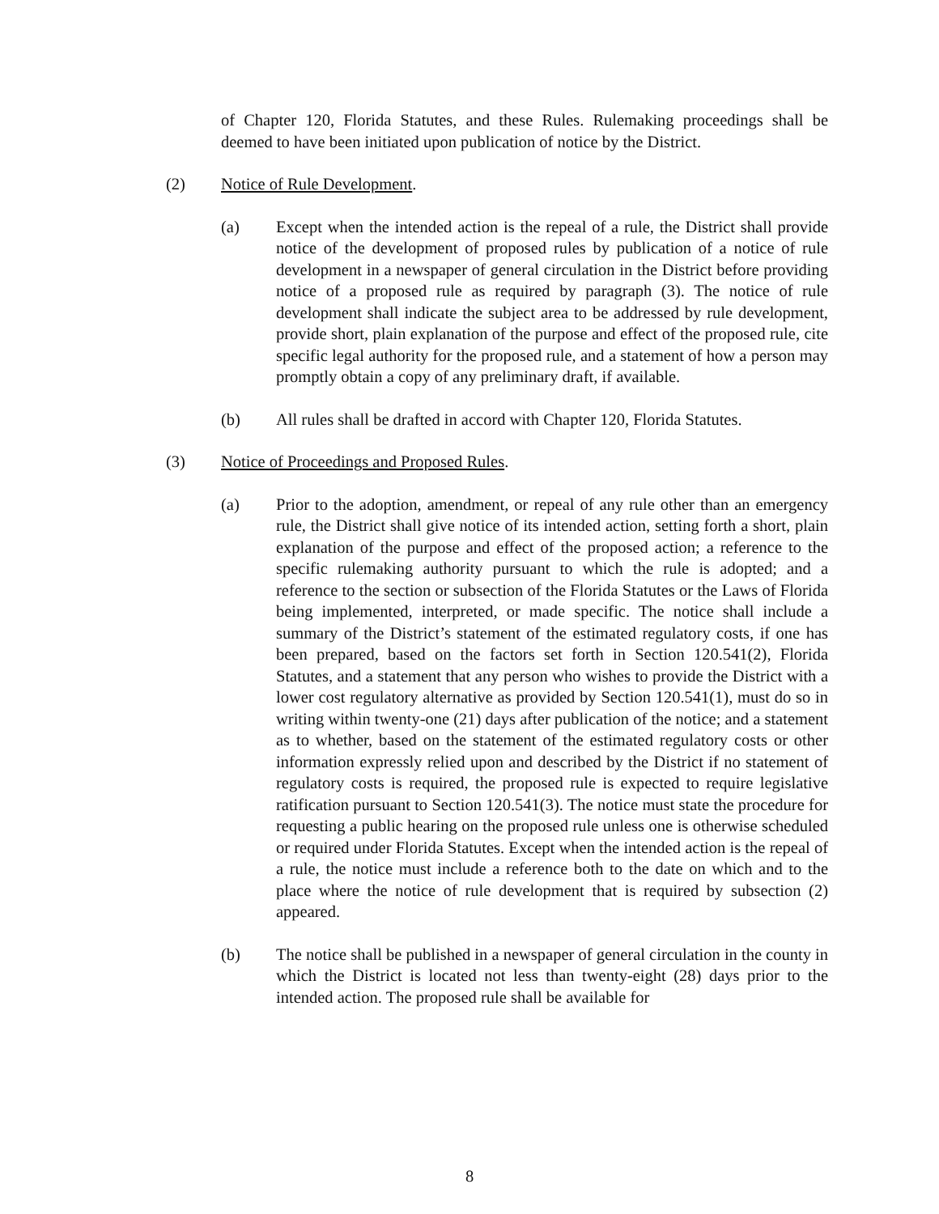of Chapter 120, Florida Statutes, and these Rules. Rulemaking proceedings shall be deemed to have been initiated upon publication of notice by the District.
(2) Notice of Rule Development.
(a) Except when the intended action is the repeal of a rule, the District shall provide notice of the development of proposed rules by publication of a notice of rule development in a newspaper of general circulation in the District before providing notice of a proposed rule as required by paragraph (3). The notice of rule development shall indicate the subject area to be addressed by rule development, provide short, plain explanation of the purpose and effect of the proposed rule, cite specific legal authority for the proposed rule, and a statement of how a person may promptly obtain a copy of any preliminary draft, if available.
(b) All rules shall be drafted in accord with Chapter 120, Florida Statutes.
(3) Notice of Proceedings and Proposed Rules.
(a) Prior to the adoption, amendment, or repeal of any rule other than an emergency rule, the District shall give notice of its intended action, setting forth a short, plain explanation of the purpose and effect of the proposed action; a reference to the specific rulemaking authority pursuant to which the rule is adopted; and a reference to the section or subsection of the Florida Statutes or the Laws of Florida being implemented, interpreted, or made specific. The notice shall include a summary of the District’s statement of the estimated regulatory costs, if one has been prepared, based on the factors set forth in Section 120.541(2), Florida Statutes, and a statement that any person who wishes to provide the District with a lower cost regulatory alternative as provided by Section 120.541(1), must do so in writing within twenty-one (21) days after publication of the notice; and a statement as to whether, based on the statement of the estimated regulatory costs or other information expressly relied upon and described by the District if no statement of regulatory costs is required, the proposed rule is expected to require legislative ratification pursuant to Section 120.541(3). The notice must state the procedure for requesting a public hearing on the proposed rule unless one is otherwise scheduled or required under Florida Statutes. Except when the intended action is the repeal of a rule, the notice must include a reference both to the date on which and to the place where the notice of rule development that is required by subsection (2) appeared.
(b) The notice shall be published in a newspaper of general circulation in the county in which the District is located not less than twenty-eight (28) days prior to the intended action. The proposed rule shall be available for
8